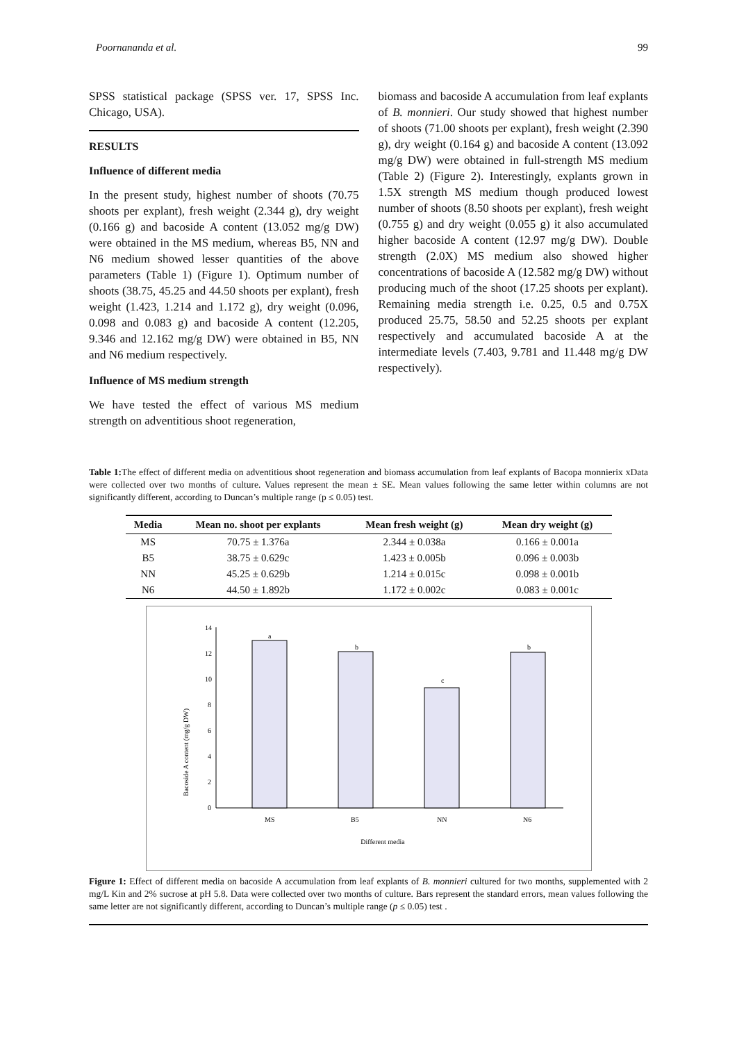Poornananda et al. 99
SPSS statistical package (SPSS ver. 17, SPSS Inc. Chicago, USA).
RESULTS
Influence of different media
In the present study, highest number of shoots (70.75 shoots per explant), fresh weight (2.344 g), dry weight (0.166 g) and bacoside A content (13.052 mg/g DW) were obtained in the MS medium, whereas B5, NN and N6 medium showed lesser quantities of the above parameters (Table 1) (Figure 1). Optimum number of shoots (38.75, 45.25 and 44.50 shoots per explant), fresh weight (1.423, 1.214 and 1.172 g), dry weight (0.096, 0.098 and 0.083 g) and bacoside A content (12.205, 9.346 and 12.162 mg/g DW) were obtained in B5, NN and N6 medium respectively.
Influence of MS medium strength
We have tested the effect of various MS medium strength on adventitious shoot regeneration,
biomass and bacoside A accumulation from leaf explants of B. monnieri. Our study showed that highest number of shoots (71.00 shoots per explant), fresh weight (2.390 g), dry weight (0.164 g) and bacoside A content (13.092 mg/g DW) were obtained in full-strength MS medium (Table 2) (Figure 2). Interestingly, explants grown in 1.5X strength MS medium though produced lowest number of shoots (8.50 shoots per explant), fresh weight (0.755 g) and dry weight (0.055 g) it also accumulated higher bacoside A content (12.97 mg/g DW). Double strength (2.0X) MS medium also showed higher concentrations of bacoside A (12.582 mg/g DW) without producing much of the shoot (17.25 shoots per explant). Remaining media strength i.e. 0.25, 0.5 and 0.75X produced 25.75, 58.50 and 52.25 shoots per explant respectively and accumulated bacoside A at the intermediate levels (7.403, 9.781 and 11.448 mg/g DW respectively).
Table 1: The effect of different media on adventitious shoot regeneration and biomass accumulation from leaf explants of Bacopa monnierix xData were collected over two months of culture. Values represent the mean ± SE. Mean values following the same letter within columns are not significantly different, according to Duncan’s multiple range (p ≤ 0.05) test.
| Media | Mean no. shoot per explants | Mean fresh weight (g) | Mean dry weight (g) |
| --- | --- | --- | --- |
| MS | 70.75 ± 1.376a | 2.344 ± 0.038a | 0.166 ± 0.001a |
| B5 | 38.75 ± 0.629c | 1.423 ± 0.005b | 0.096 ± 0.003b |
| NN | 45.25 ± 0.629b | 1.214 ± 0.015c | 0.098 ± 0.001b |
| N6 | 44.50 ± 1.892b | 1.172 ± 0.002c | 0.083 ± 0.001c |
Bacoside A content (mg/g DW)
0
2
4
6
8
10
12
14
a
b
c
b
MS
B5
NN
N6
Different media
Figure 1: Effect of different media on bacoside A accumulation from leaf explants of B. monnieri cultured for two months, supplemented with 2 mg/L Kin and 2% sucrose at pH 5.8. Data were collected over two months of culture. Bars represent the standard errors, mean values following the same letter are not significantly different, according to Duncan’s multiple range (p ≤ 0.05) test .